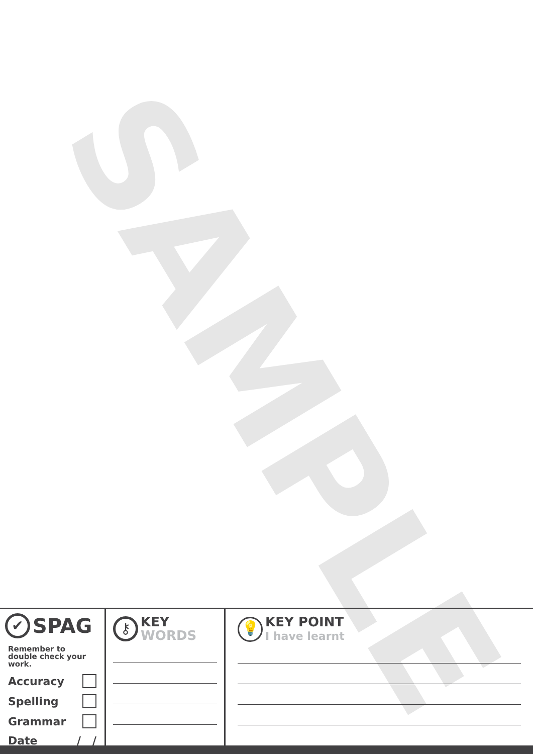SAMPLE
✔ SPAG
Remember to double check your work.
Accuracy
Spelling
Grammar
Date / /
⚷ KEY
WORDS
💡 KEY POINT
I have learnt